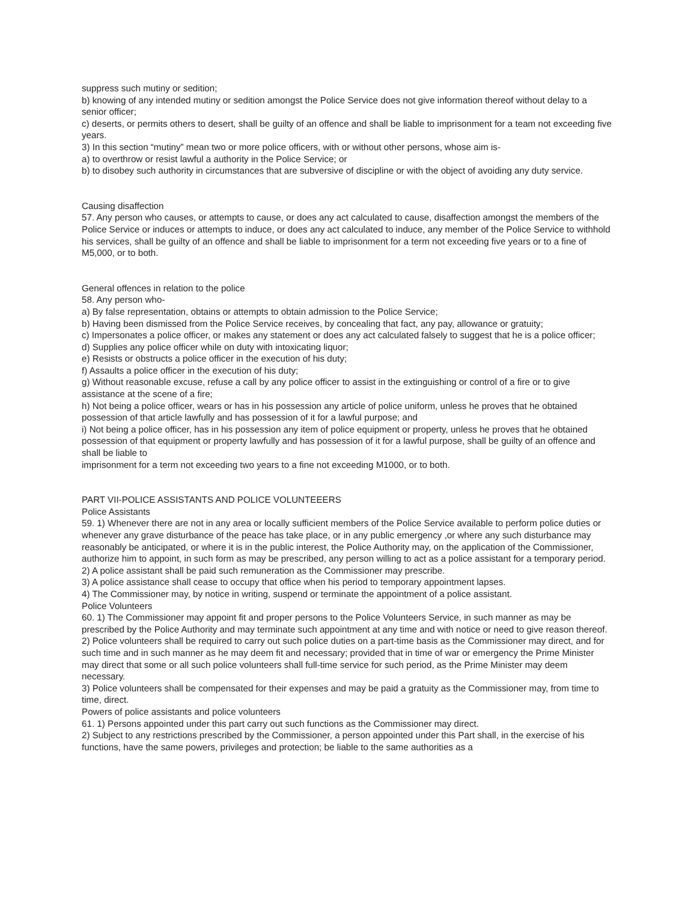suppress such mutiny or sedition;
b) knowing of any intended mutiny or sedition amongst the Police Service does not give information thereof without delay to a senior officer;
c) deserts, or permits others to desert, shall be guilty of an offence and shall be liable to imprisonment for a team not exceeding five years.
3) In this section “mutiny” mean two or more police officers, with or without other persons, whose aim is-
a) to overthrow or resist lawful a authority in the Police Service; or
b) to disobey such authority in circumstances that are subversive of discipline or with the object of avoiding any duty service.
Causing disaffection
57. Any person who causes, or attempts to cause, or does any act calculated to cause, disaffection amongst the members of the Police Service or induces or attempts to induce, or does any act calculated to induce, any member of the Police Service to withhold his services, shall be guilty of an offence and shall be liable to imprisonment for a term not exceeding five years or to a fine of M5,000, or to both.
General offences in relation to the police
58. Any person who-
a) By false representation, obtains or attempts to obtain admission to the Police Service;
b) Having been dismissed from the Police Service receives, by concealing that fact, any pay, allowance or gratuity;
c) Impersonates a police officer, or makes any statement or does any act calculated falsely to suggest that he is a police officer;
d) Supplies any police officer while on duty with intoxicating liquor;
e) Resists or obstructs a police officer in the execution of his duty;
f) Assaults a police officer in the execution of his duty;
g) Without reasonable excuse, refuse a call by any police officer to assist in the extinguishing or control of a fire or to give assistance at the scene of a fire;
h) Not being a police officer, wears or has in his possession any article of police uniform, unless he proves that he obtained possession of that article lawfully and has possession of it for a lawful purpose; and
i) Not being a police officer, has in his possession any item of police equipment or property, unless he proves that he obtained possession of that equipment or property lawfully and has possession of it for a lawful purpose, shall be guilty of an offence and shall be liable to
imprisonment for a term not exceeding two years to a fine not exceeding M1000, or to both.
PART VII-POLICE ASSISTANTS AND POLICE VOLUNTEEERS
Police Assistants
59. 1) Whenever there are not in any area or locally sufficient members of the Police Service available to perform police duties or whenever any grave disturbance of the peace has take place, or in any public emergency ,or where any such disturbance may reasonably be anticipated, or where it is in the public interest, the Police Authority may, on the application of the Commissioner, authorize him to appoint, in such form as may be prescribed, any person willing to act as a police assistant for a temporary period.
2) A police assistant shall be paid such remuneration as the Commissioner may prescribe.
3) A police assistance shall cease to occupy that office when his period to temporary appointment lapses.
4) The Commissioner may, by notice in writing, suspend or terminate the appointment of a police assistant.
Police Volunteers
60. 1) The Commissioner may appoint fit and proper persons to the Police Volunteers Service, in such manner as may be prescribed by the Police Authority and may terminate such appointment at any time and with notice or need to give reason thereof.
2) Police volunteers shall be required to carry out such police duties on a part-time basis as the Commissioner may direct, and for such time and in such manner as he may deem fit and necessary; provided that in time of war or emergency the Prime Minister may direct that some or all such police volunteers shall full-time service for such period, as the Prime Minister may deem necessary.
3) Police volunteers shall be compensated for their expenses and may be paid a gratuity as the Commissioner may, from time to time, direct.
Powers of police assistants and police volunteers
61. 1) Persons appointed under this part carry out such functions as the Commissioner may direct.
2) Subject to any restrictions prescribed by the Commissioner, a person appointed under this Part shall, in the exercise of his functions, have the same powers, privileges and protection; be liable to the same authorities as a